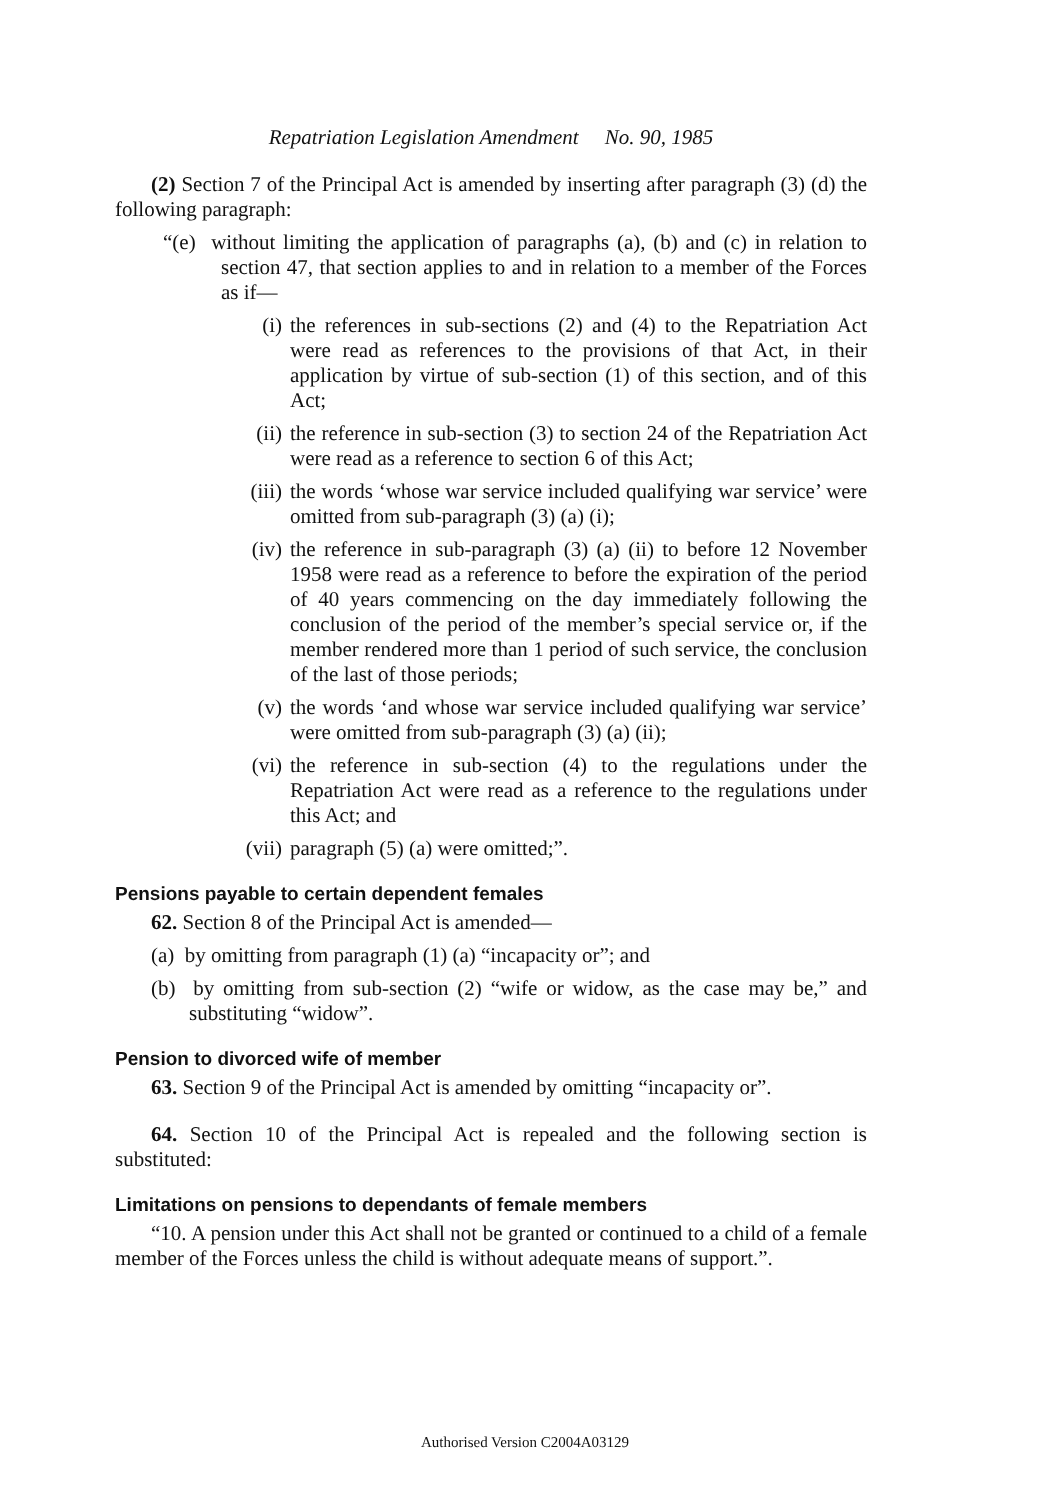Repatriation Legislation Amendment No. 90, 1985
(2) Section 7 of the Principal Act is amended by inserting after paragraph (3) (d) the following paragraph:
“(e) without limiting the application of paragraphs (a), (b) and (c) in relation to section 47, that section applies to and in relation to a member of the Forces as if—
(i) the references in sub-sections (2) and (4) to the Repatriation Act were read as references to the provisions of that Act, in their application by virtue of sub-section (1) of this section, and of this Act;
(ii) the reference in sub-section (3) to section 24 of the Repatriation Act were read as a reference to section 6 of this Act;
(iii) the words ‘whose war service included qualifying war service’ were omitted from sub-paragraph (3) (a) (i);
(iv) the reference in sub-paragraph (3) (a) (ii) to before 12 November 1958 were read as a reference to before the expiration of the period of 40 years commencing on the day immediately following the conclusion of the period of the member’s special service or, if the member rendered more than 1 period of such service, the conclusion of the last of those periods;
(v) the words ‘and whose war service included qualifying war service’ were omitted from sub-paragraph (3) (a) (ii);
(vi) the reference in sub-section (4) to the regulations under the Repatriation Act were read as a reference to the regulations under this Act; and
(vii) paragraph (5) (a) were omitted;”.
Pensions payable to certain dependent females
62. Section 8 of the Principal Act is amended—
(a) by omitting from paragraph (1) (a) “incapacity or”; and
(b) by omitting from sub-section (2) “wife or widow, as the case may be,” and substituting “widow”.
Pension to divorced wife of member
63. Section 9 of the Principal Act is amended by omitting “incapacity or”.
64. Section 10 of the Principal Act is repealed and the following section is substituted:
Limitations on pensions to dependants of female members
“10. A pension under this Act shall not be granted or continued to a child of a female member of the Forces unless the child is without adequate means of support.”.
Authorised Version C2004A03129